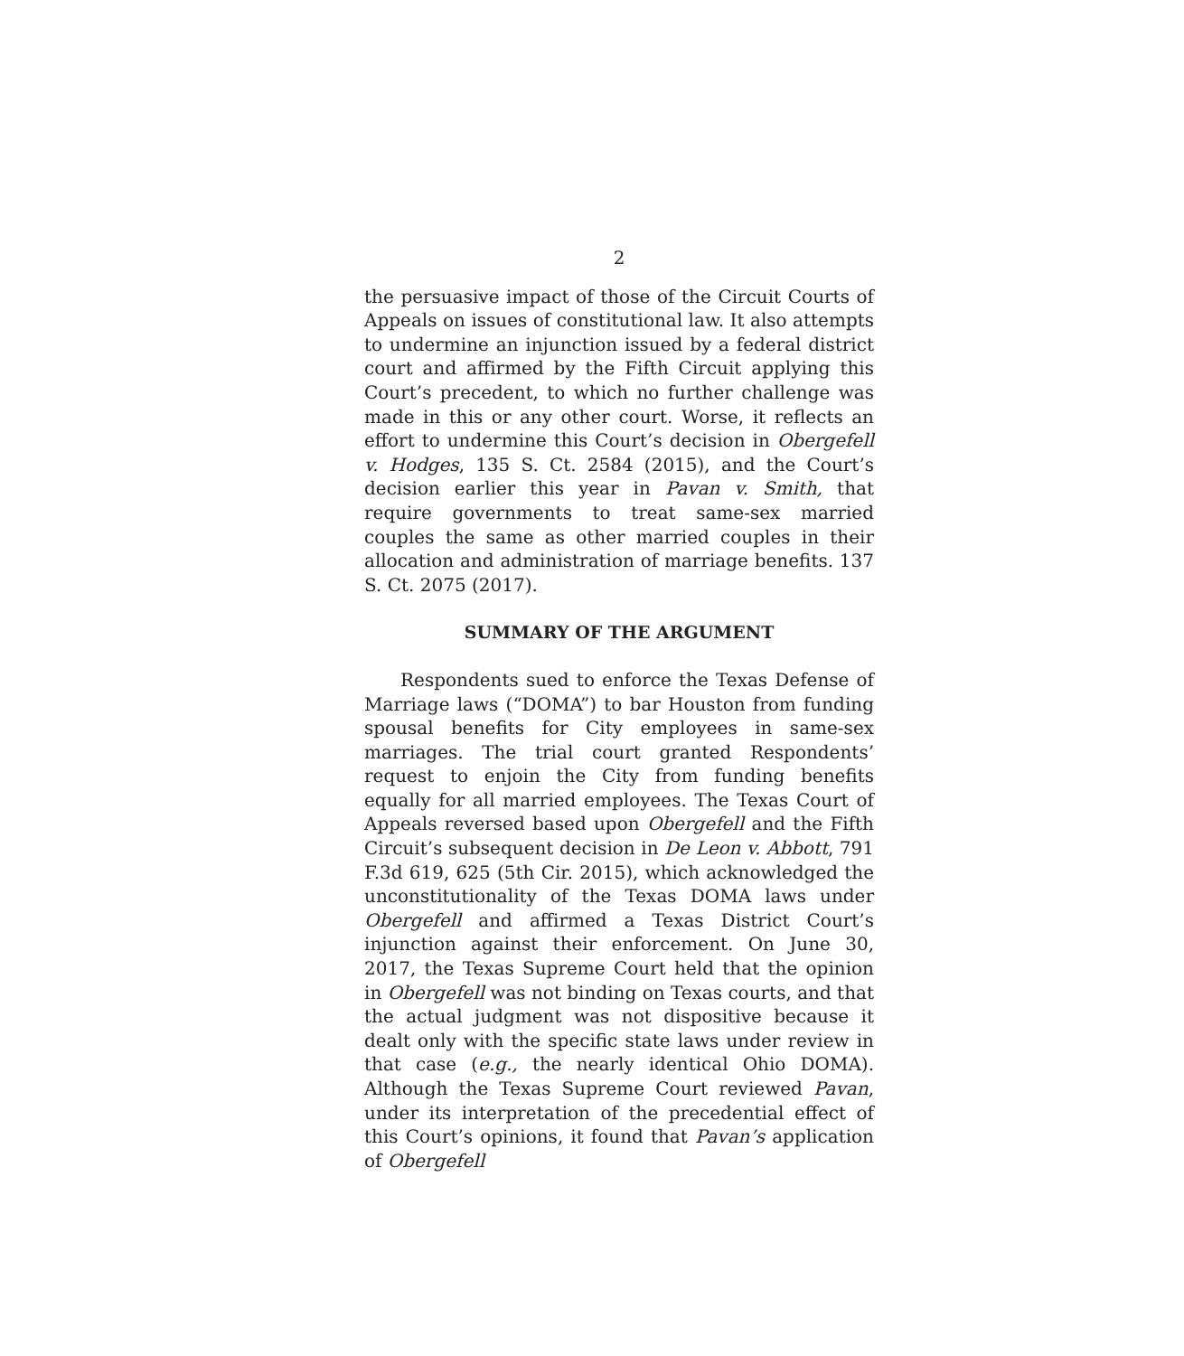2
the persuasive impact of those of the Circuit Courts of Appeals on issues of constitutional law. It also attempts to undermine an injunction issued by a federal district court and affirmed by the Fifth Circuit applying this Court’s precedent, to which no further challenge was made in this or any other court. Worse, it reflects an effort to undermine this Court’s decision in Obergefell v. Hodges, 135 S. Ct. 2584 (2015), and the Court’s decision earlier this year in Pavan v. Smith, that require governments to treat same-sex married couples the same as other married couples in their allocation and administration of marriage benefits. 137 S. Ct. 2075 (2017).
SUMMARY OF THE ARGUMENT
Respondents sued to enforce the Texas Defense of Marriage laws (“DOMA”) to bar Houston from funding spousal benefits for City employees in same-sex marriages. The trial court granted Respondents’ request to enjoin the City from funding benefits equally for all married employees. The Texas Court of Appeals reversed based upon Obergefell and the Fifth Circuit’s subsequent decision in De Leon v. Abbott, 791 F.3d 619, 625 (5th Cir. 2015), which acknowledged the unconstitutionality of the Texas DOMA laws under Obergefell and affirmed a Texas District Court’s injunction against their enforcement. On June 30, 2017, the Texas Supreme Court held that the opinion in Obergefell was not binding on Texas courts, and that the actual judgment was not dispositive because it dealt only with the specific state laws under review in that case (e.g., the nearly identical Ohio DOMA). Although the Texas Supreme Court reviewed Pavan, under its interpretation of the precedential effect of this Court’s opinions, it found that Pavan’s application of Obergefell